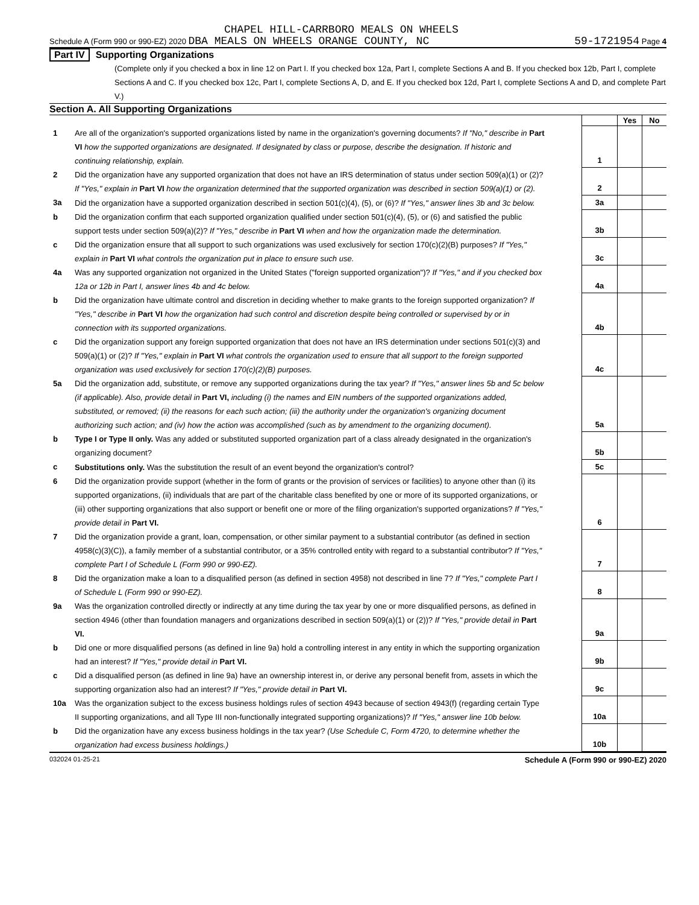CHAPEL HILL-CARRBORO MEALS ON WHEELS
Schedule A (Form 990 or 990-EZ) 2020 DBA MEALS ON WHEELS ORANGE COUNTY, NC 59-1721954 Page 4
Part IV Supporting Organizations
(Complete only if you checked a box in line 12 on Part I. If you checked box 12a, Part I, complete Sections A and B. If you checked box 12b, Part I, complete Sections A and C. If you checked box 12c, Part I, complete Sections A, D, and E. If you checked box 12d, Part I, complete Sections A and D, and complete Part V.)
Section A. All Supporting Organizations
| | | | Yes | No |
| 1 | Are all of the organization's supported organizations listed by name in the organization's governing documents? If "No," describe in Part VI how the supported organizations are designated. If designated by class or purpose, describe the designation. If historic and continuing relationship, explain. | 1 | | |
| 2 | Did the organization have any supported organization that does not have an IRS determination of status under section 509(a)(1) or (2)? If "Yes," explain in Part VI how the organization determined that the supported organization was described in section 509(a)(1) or (2). | 2 | | |
| 3a | Did the organization have a supported organization described in section 501(c)(4), (5), or (6)? If "Yes," answer lines 3b and 3c below. | 3a | | |
| b | Did the organization confirm that each supported organization qualified under section 501(c)(4), (5), or (6) and satisfied the public support tests under section 509(a)(2)? If "Yes," describe in Part VI when and how the organization made the determination. | 3b | | |
| c | Did the organization ensure that all support to such organizations was used exclusively for section 170(c)(2)(B) purposes? If "Yes," explain in Part VI what controls the organization put in place to ensure such use. | 3c | | |
| 4a | Was any supported organization not organized in the United States ("foreign supported organization")? If "Yes," and if you checked box 12a or 12b in Part I, answer lines 4b and 4c below. | 4a | | |
| b | Did the organization have ultimate control and discretion in deciding whether to make grants to the foreign supported organization? If "Yes," describe in Part VI how the organization had such control and discretion despite being controlled or supervised by or in connection with its supported organizations. | 4b | | |
| c | Did the organization support any foreign supported organization that does not have an IRS determination under sections 501(c)(3) and 509(a)(1) or (2)? If "Yes," explain in Part VI what controls the organization used to ensure that all support to the foreign supported organization was used exclusively for section 170(c)(2)(B) purposes. | 4c | | |
| 5a | Did the organization add, substitute, or remove any supported organizations during the tax year? If "Yes," answer lines 5b and 5c below (if applicable). Also, provide detail in Part VI, including (i) the names and EIN numbers of the supported organizations added, substituted, or removed; (ii) the reasons for each such action; (iii) the authority under the organization's organizing document authorizing such action; and (iv) how the action was accomplished (such as by amendment to the organizing document). | 5a | | |
| b | Type I or Type II only. Was any added or substituted supported organization part of a class already designated in the organization's organizing document? | 5b | | |
| c | Substitutions only. Was the substitution the result of an event beyond the organization's control? | 5c | | |
| 6 | Did the organization provide support (whether in the form of grants or the provision of services or facilities) to anyone other than (i) its supported organizations, (ii) individuals that are part of the charitable class benefited by one or more of its supported organizations, or (iii) other supporting organizations that also support or benefit one or more of the filing organization's supported organizations? If "Yes," provide detail in Part VI. | 6 | | |
| 7 | Did the organization provide a grant, loan, compensation, or other similar payment to a substantial contributor (as defined in section 4958(c)(3)(C)), a family member of a substantial contributor, or a 35% controlled entity with regard to a substantial contributor? If "Yes," complete Part I of Schedule L (Form 990 or 990-EZ). | 7 | | |
| 8 | Did the organization make a loan to a disqualified person (as defined in section 4958) not described in line 7? If "Yes," complete Part I of Schedule L (Form 990 or 990-EZ). | 8 | | |
| 9a | Was the organization controlled directly or indirectly at any time during the tax year by one or more disqualified persons, as defined in section 4946 (other than foundation managers and organizations described in section 509(a)(1) or (2))? If "Yes," provide detail in Part VI. | 9a | | |
| b | Did one or more disqualified persons (as defined in line 9a) hold a controlling interest in any entity in which the supporting organization had an interest? If "Yes," provide detail in Part VI. | 9b | | |
| c | Did a disqualified person (as defined in line 9a) have an ownership interest in, or derive any personal benefit from, assets in which the supporting organization also had an interest? If "Yes," provide detail in Part VI. | 9c | | |
| 10a | Was the organization subject to the excess business holdings rules of section 4943 because of section 4943(f) (regarding certain Type II supporting organizations, and all Type III non-functionally integrated supporting organizations)? If "Yes," answer line 10b below. | 10a | | |
| b | Did the organization have any excess business holdings in the tax year? (Use Schedule C, Form 4720, to determine whether the organization had excess business holdings.) | 10b | | |
032024 01-25-21 Schedule A (Form 990 or 990-EZ) 2020